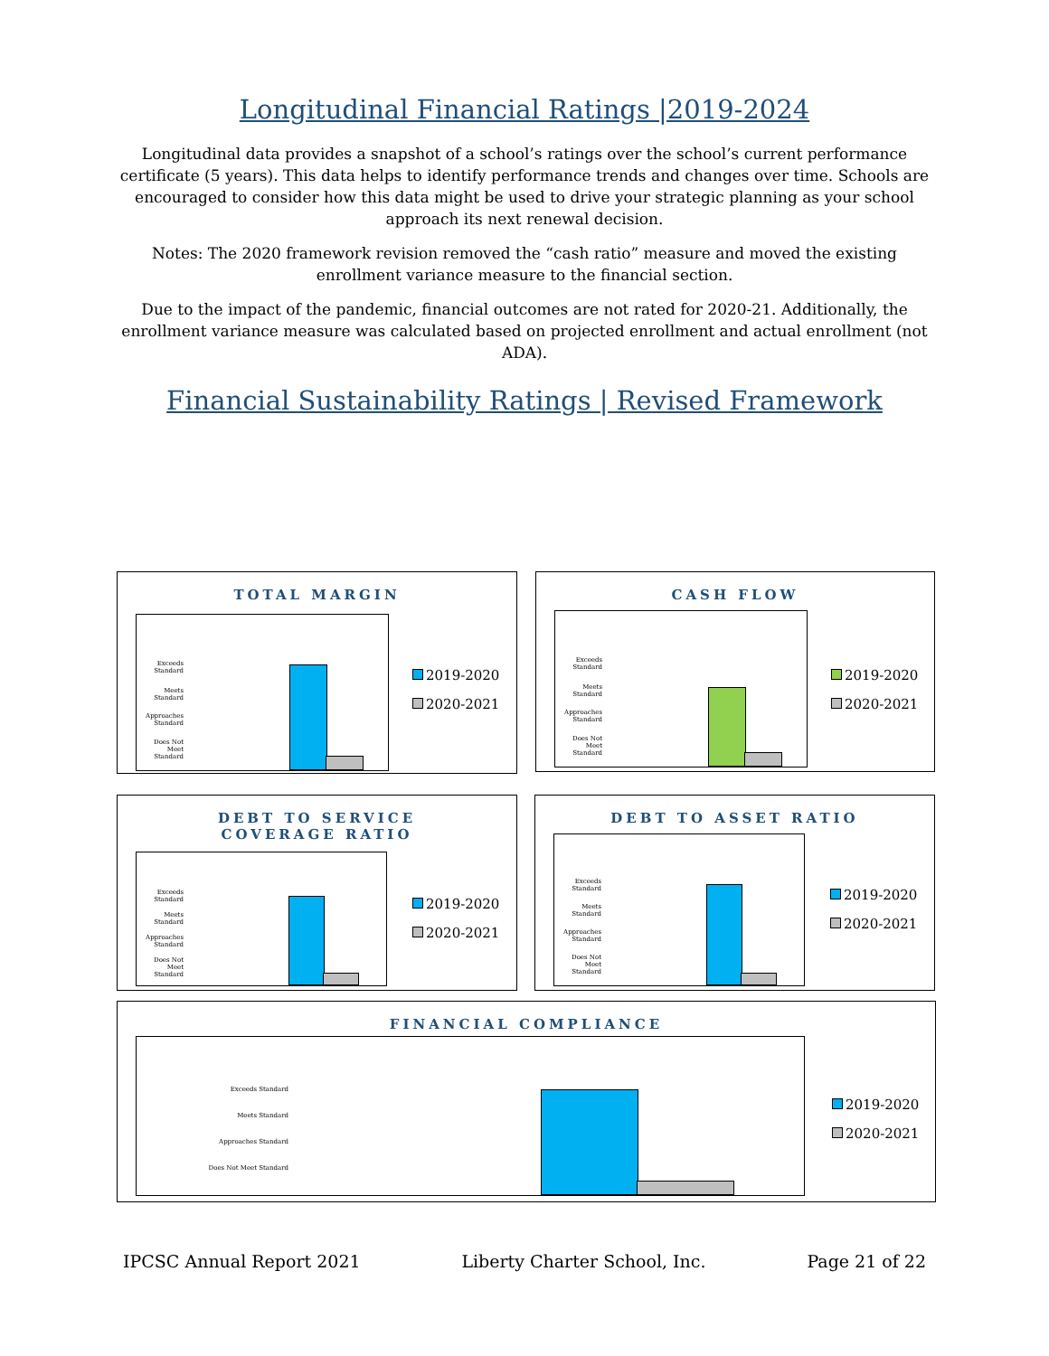Longitudinal Financial Ratings |2019-2024
Longitudinal data provides a snapshot of a school’s ratings over the school’s current performance certificate (5 years). This data helps to identify performance trends and changes over time. Schools are encouraged to consider how this data might be used to drive your strategic planning as your school approach its next renewal decision.
Notes: The 2020 framework revision removed the “cash ratio” measure and moved the existing enrollment variance measure to the financial section.
Due to the impact of the pandemic, financial outcomes are not rated for 2020-21. Additionally, the enrollment variance measure was calculated based on projected enrollment and actual enrollment (not ADA).
Financial Sustainability Ratings | Revised Framework
TOTAL MARGIN
Exceeds Standard
Meets Standard
Approaches Standard
Does Not Meet Standard
2019-2020
2020-2021
CASH FLOW
Exceeds Standard
Meets Standard
Approaches Standard
Does Not Meet Standard
2019-2020
2020-2021
DEBT TO SERVICE
COVERAGE RATIO
Exceeds Standard
Meets Standard
Approaches Standard
Does Not Meet Standard
2019-2020
2020-2021
DEBT TO ASSET RATIO
Exceeds Standard
Meets Standard
Approaches Standard
Does Not Meet Standard
2019-2020
2020-2021
FINANCIAL COMPLIANCE
Exceeds Standard
Meets Standard
Approaches Standard
Does Not Meet Standard
2019-2020
2020-2021
IPCSC Annual Report 2021 Liberty Charter School, Inc. Page 21 of 22